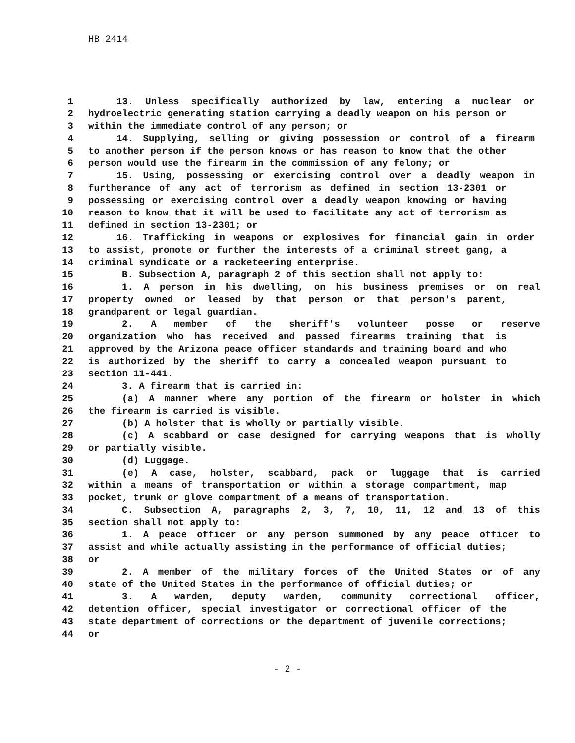HB 2414
1 13. Unless specifically authorized by law, entering a nuclear or
2 hydroelectric generating station carrying a deadly weapon on his person or
3 within the immediate control of any person; or
4 14. Supplying, selling or giving possession or control of a firearm
5 to another person if the person knows or has reason to know that the other
6 person would use the firearm in the commission of any felony; or
7 15. Using, possessing or exercising control over a deadly weapon in
8 furtherance of any act of terrorism as defined in section 13-2301 or
9 possessing or exercising control over a deadly weapon knowing or having
10 reason to know that it will be used to facilitate any act of terrorism as
11 defined in section 13-2301; or
12 16. Trafficking in weapons or explosives for financial gain in order
13 to assist, promote or further the interests of a criminal street gang, a
14 criminal syndicate or a racketeering enterprise.
15 B. Subsection A, paragraph 2 of this section shall not apply to:
16 1. A person in his dwelling, on his business premises or on real
17 property owned or leased by that person or that person's parent,
18 grandparent or legal guardian.
19 2. A member of the sheriff's volunteer posse or reserve
20 organization who has received and passed firearms training that is
21 approved by the Arizona peace officer standards and training board and who
22 is authorized by the sheriff to carry a concealed weapon pursuant to
23 section 11-441.
24 3. A firearm that is carried in:
25 (a) A manner where any portion of the firearm or holster in which
26 the firearm is carried is visible.
27 (b) A holster that is wholly or partially visible.
28 (c) A scabbard or case designed for carrying weapons that is wholly
29 or partially visible.
30 (d) Luggage.
31 (e) A case, holster, scabbard, pack or luggage that is carried
32 within a means of transportation or within a storage compartment, map
33 pocket, trunk or glove compartment of a means of transportation.
34 C. Subsection A, paragraphs 2, 3, 7, 10, 11, 12 and 13 of this
35 section shall not apply to:
36 1. A peace officer or any person summoned by any peace officer to
37 assist and while actually assisting in the performance of official duties;
38 or
39 2. A member of the military forces of the United States or of any
40 state of the United States in the performance of official duties; or
41 3. A warden, deputy warden, community correctional officer,
42 detention officer, special investigator or correctional officer of the
43 state department of corrections or the department of juvenile corrections;
44 or
- 2 -